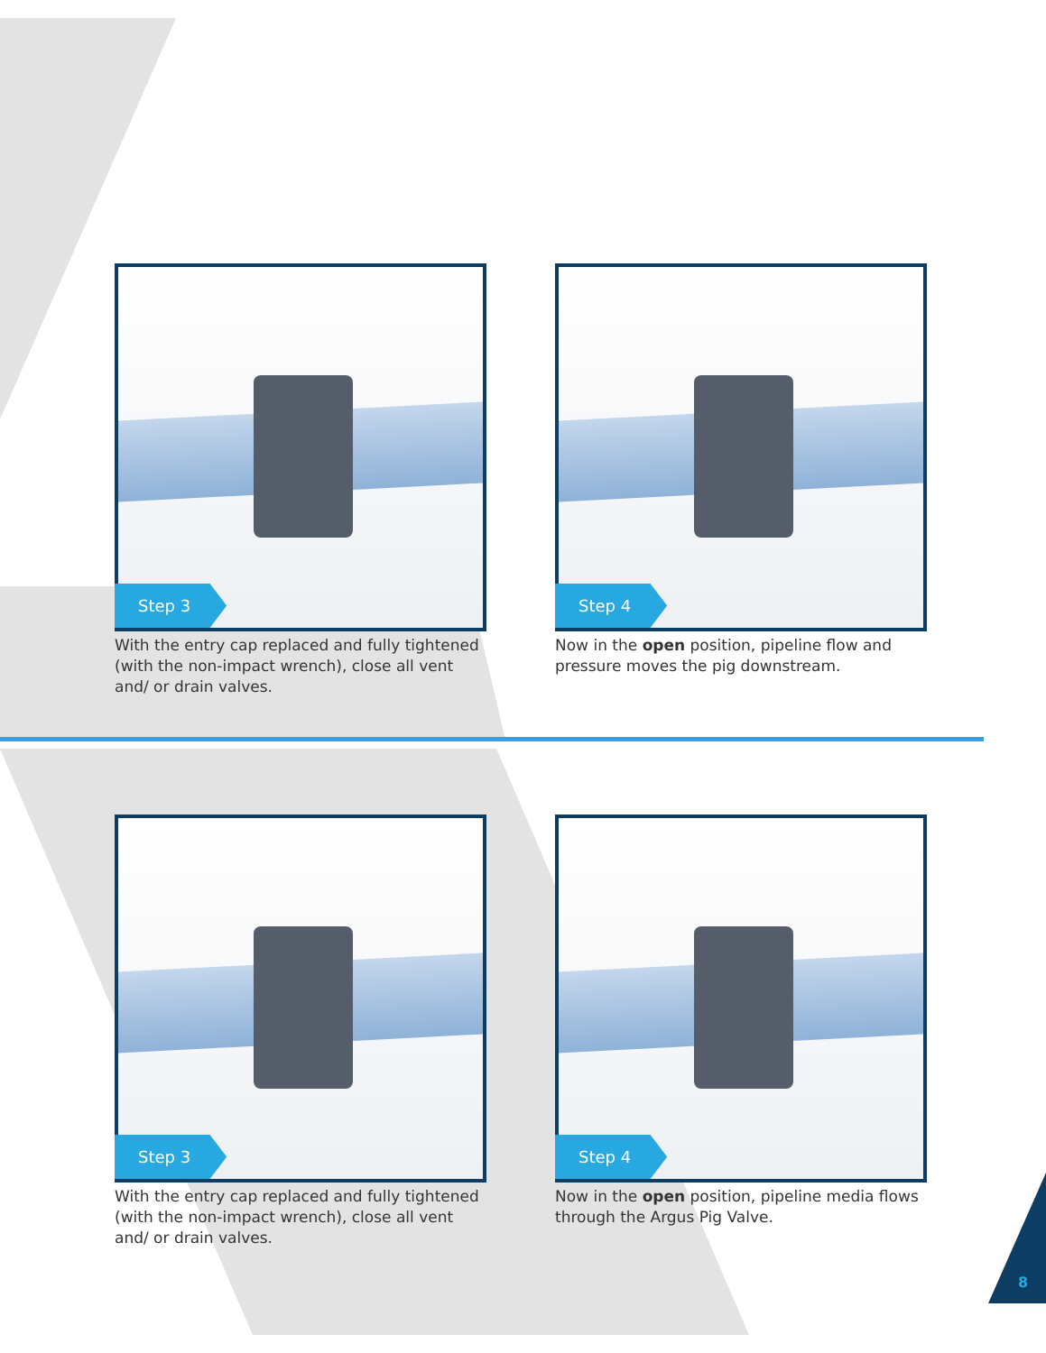Step 3
With the entry cap replaced and fully tightened (with the non-impact wrench), close all vent and/ or drain valves.
Step 4
Now in the open position, pipeline flow and pressure moves the pig downstream.
Step 3
With the entry cap replaced and fully tightened (with the non-impact wrench), close all vent and/ or drain valves.
Step 4
Now in the open position, pipeline media flows through the Argus Pig Valve.
8